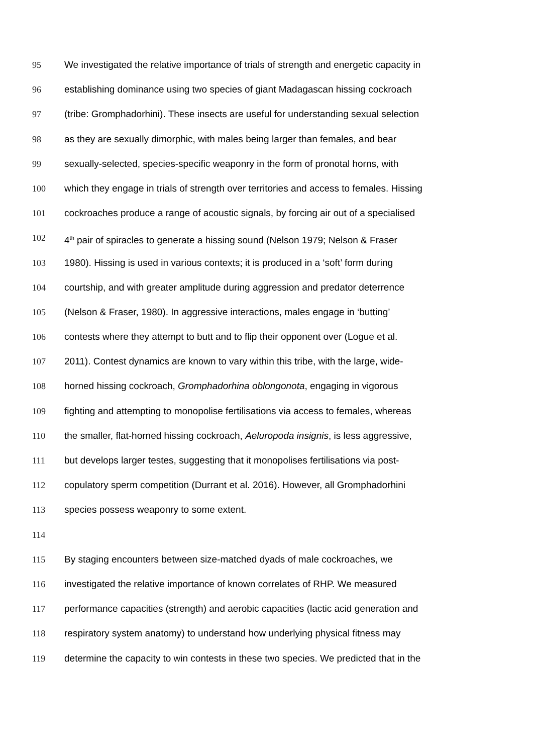95 We investigated the relative importance of trials of strength and energetic capacity in
96 establishing dominance using two species of giant Madagascan hissing cockroach
97 (tribe: Gromphadorhini). These insects are useful for understanding sexual selection
98 as they are sexually dimorphic, with males being larger than females, and bear
99 sexually-selected, species-specific weaponry in the form of pronotal horns, with
100 which they engage in trials of strength over territories and access to females. Hissing
101 cockroaches produce a range of acoustic signals, by forcing air out of a specialised
102 4<sup>th</sup> pair of spiracles to generate a hissing sound (Nelson 1979; Nelson & Fraser
103 1980). Hissing is used in various contexts; it is produced in a ‘soft’ form during
104 courtship, and with greater amplitude during aggression and predator deterrence
105 (Nelson & Fraser, 1980). In aggressive interactions, males engage in ‘butting’
106 contests where they attempt to butt and to flip their opponent over (Logue et al.
107 2011). Contest dynamics are known to vary within this tribe, with the large, wide-
108 horned hissing cockroach, Gromphadorhina oblongonota, engaging in vigorous
109 fighting and attempting to monopolise fertilisations via access to females, whereas
110 the smaller, flat-horned hissing cockroach, Aeluropoda insignis, is less aggressive,
111 but develops larger testes, suggesting that it monopolises fertilisations via post-
112 copulatory sperm competition (Durrant et al. 2016). However, all Gromphadorhini
113 species possess weaponry to some extent.
114
115 By staging encounters between size-matched dyads of male cockroaches, we
116 investigated the relative importance of known correlates of RHP. We measured
117 performance capacities (strength) and aerobic capacities (lactic acid generation and
118 respiratory system anatomy) to understand how underlying physical fitness may
119 determine the capacity to win contests in these two species. We predicted that in the